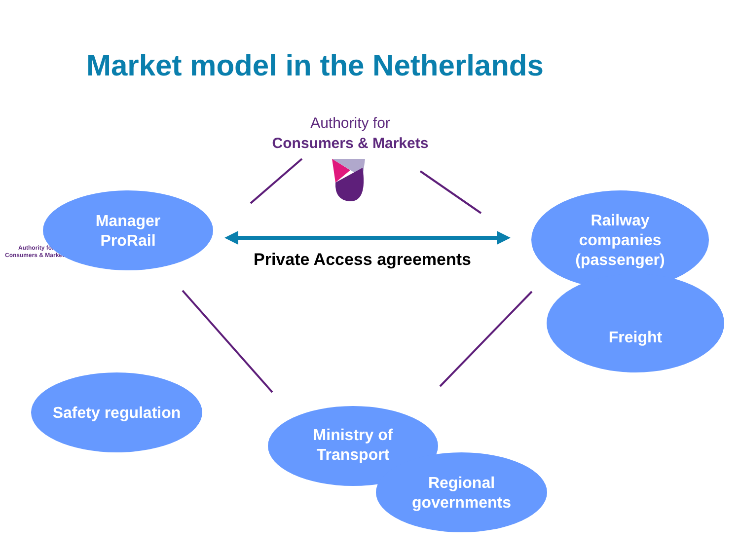Market model in the Netherlands
Authority for
Consumers & Markets
Authority for
Consumers & Markets
Manager
ProRail
Railway
companies
(passenger)
Freight
Safety regulation
Ministry of
Transport
Regional
governments
Private Access agreements